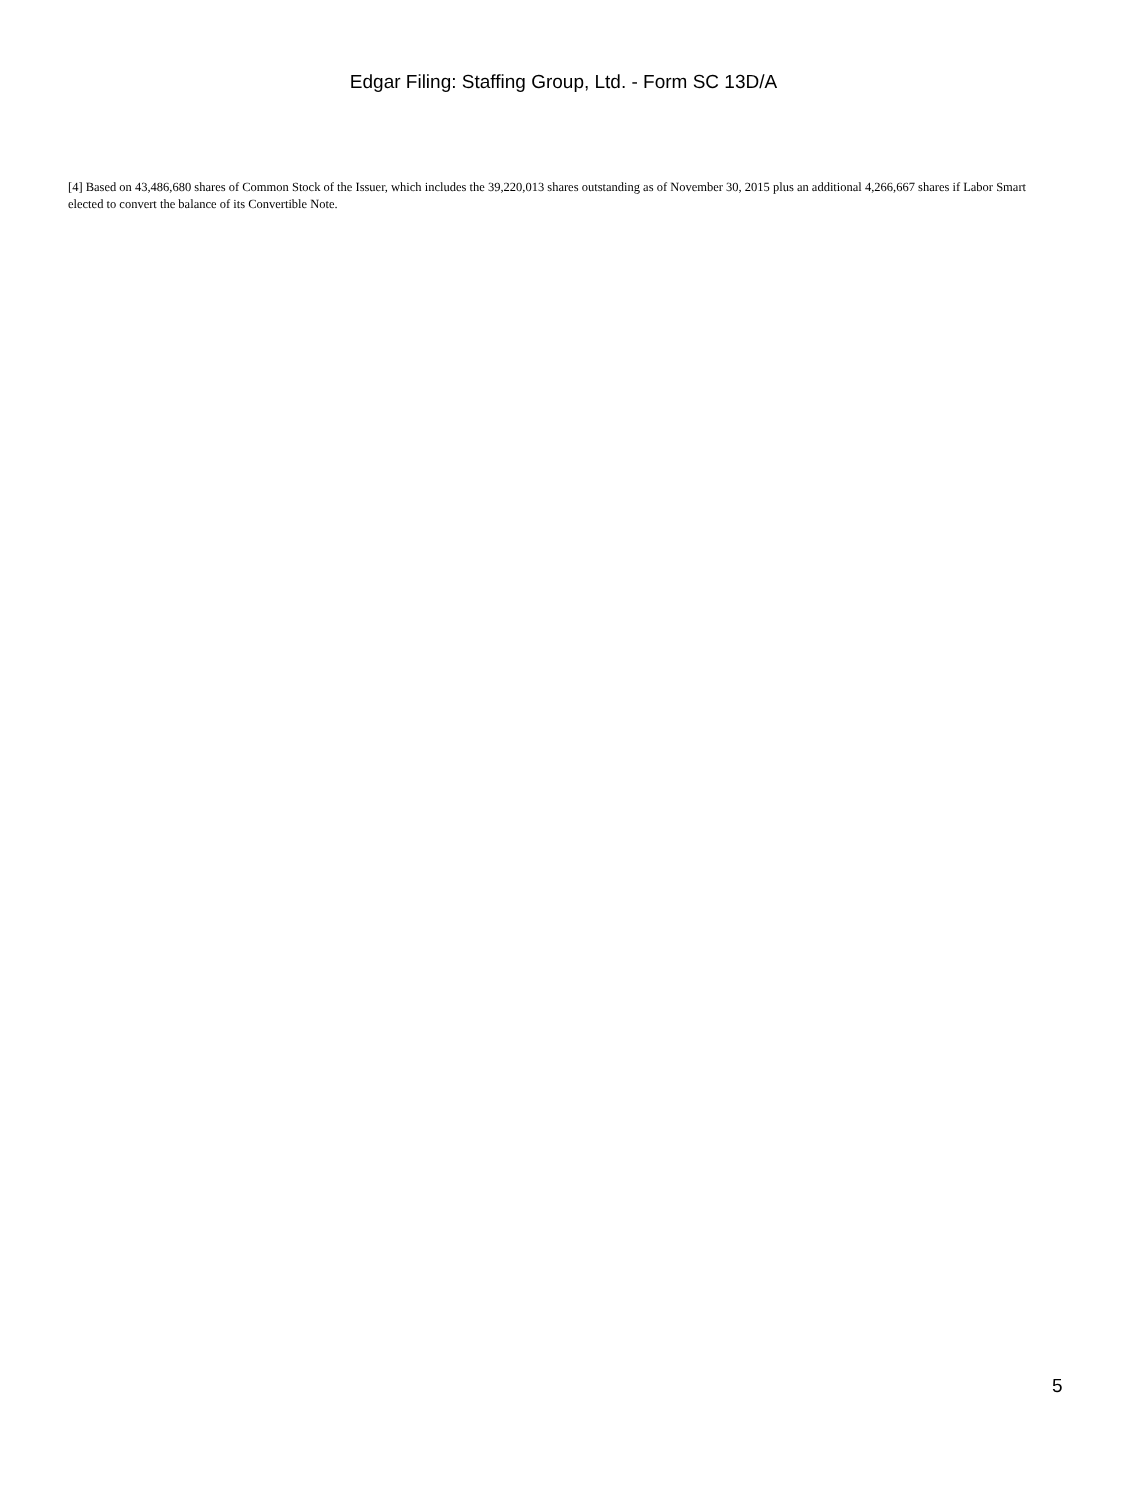Edgar Filing: Staffing Group, Ltd. - Form SC 13D/A
[4] Based on 43,486,680 shares of Common Stock of the Issuer, which includes the 39,220,013 shares outstanding as of November 30, 2015 plus an additional 4,266,667 shares if Labor Smart elected to convert the balance of its Convertible Note.
5